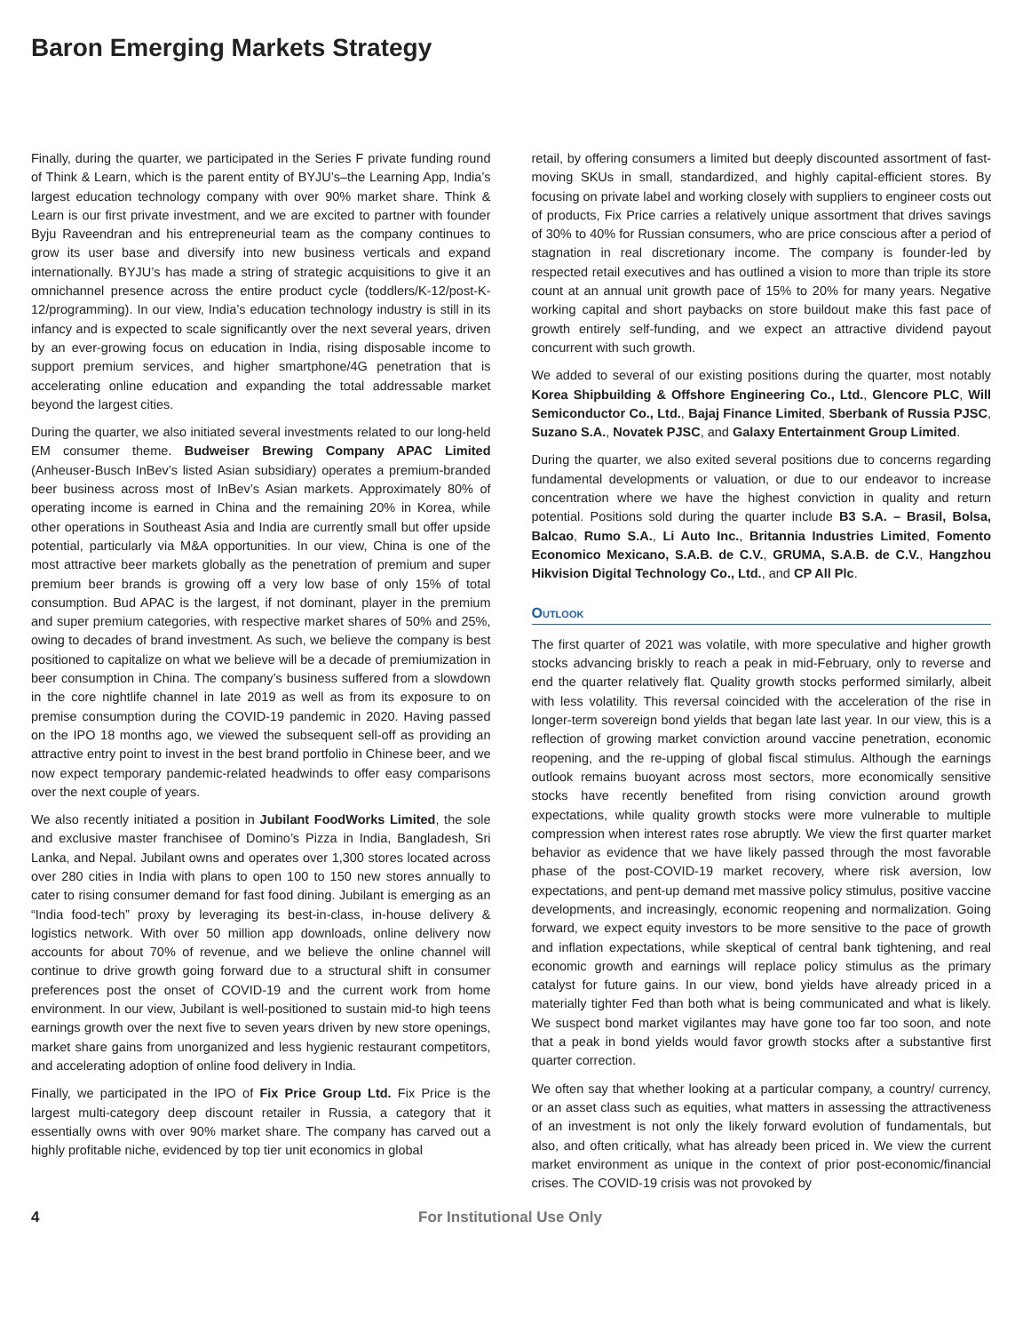Baron Emerging Markets Strategy
Finally, during the quarter, we participated in the Series F private funding round of Think & Learn, which is the parent entity of BYJU’s–the Learning App, India’s largest education technology company with over 90% market share. Think & Learn is our first private investment, and we are excited to partner with founder Byju Raveendran and his entrepreneurial team as the company continues to grow its user base and diversify into new business verticals and expand internationally. BYJU’s has made a string of strategic acquisitions to give it an omnichannel presence across the entire product cycle (toddlers/K-12/post-K-12/programming). In our view, India’s education technology industry is still in its infancy and is expected to scale significantly over the next several years, driven by an ever-growing focus on education in India, rising disposable income to support premium services, and higher smartphone/4G penetration that is accelerating online education and expanding the total addressable market beyond the largest cities.
During the quarter, we also initiated several investments related to our long-held EM consumer theme. Budweiser Brewing Company APAC Limited (Anheuser-Busch InBev’s listed Asian subsidiary) operates a premium-branded beer business across most of InBev’s Asian markets. Approximately 80% of operating income is earned in China and the remaining 20% in Korea, while other operations in Southeast Asia and India are currently small but offer upside potential, particularly via M&A opportunities. In our view, China is one of the most attractive beer markets globally as the penetration of premium and super premium beer brands is growing off a very low base of only 15% of total consumption. Bud APAC is the largest, if not dominant, player in the premium and super premium categories, with respective market shares of 50% and 25%, owing to decades of brand investment. As such, we believe the company is best positioned to capitalize on what we believe will be a decade of premiumization in beer consumption in China. The company’s business suffered from a slowdown in the core nightlife channel in late 2019 as well as from its exposure to on premise consumption during the COVID-19 pandemic in 2020. Having passed on the IPO 18 months ago, we viewed the subsequent sell-off as providing an attractive entry point to invest in the best brand portfolio in Chinese beer, and we now expect temporary pandemic-related headwinds to offer easy comparisons over the next couple of years.
We also recently initiated a position in Jubilant FoodWorks Limited, the sole and exclusive master franchisee of Domino’s Pizza in India, Bangladesh, Sri Lanka, and Nepal. Jubilant owns and operates over 1,300 stores located across over 280 cities in India with plans to open 100 to 150 new stores annually to cater to rising consumer demand for fast food dining. Jubilant is emerging as an “India food-tech” proxy by leveraging its best-in-class, in-house delivery & logistics network. With over 50 million app downloads, online delivery now accounts for about 70% of revenue, and we believe the online channel will continue to drive growth going forward due to a structural shift in consumer preferences post the onset of COVID-19 and the current work from home environment. In our view, Jubilant is well-positioned to sustain mid-to high teens earnings growth over the next five to seven years driven by new store openings, market share gains from unorganized and less hygienic restaurant competitors, and accelerating adoption of online food delivery in India.
Finally, we participated in the IPO of Fix Price Group Ltd. Fix Price is the largest multi-category deep discount retailer in Russia, a category that it essentially owns with over 90% market share. The company has carved out a highly profitable niche, evidenced by top tier unit economics in global
retail, by offering consumers a limited but deeply discounted assortment of fast-moving SKUs in small, standardized, and highly capital-efficient stores. By focusing on private label and working closely with suppliers to engineer costs out of products, Fix Price carries a relatively unique assortment that drives savings of 30% to 40% for Russian consumers, who are price conscious after a period of stagnation in real discretionary income. The company is founder-led by respected retail executives and has outlined a vision to more than triple its store count at an annual unit growth pace of 15% to 20% for many years. Negative working capital and short paybacks on store buildout make this fast pace of growth entirely self-funding, and we expect an attractive dividend payout concurrent with such growth.
We added to several of our existing positions during the quarter, most notably Korea Shipbuilding & Offshore Engineering Co., Ltd., Glencore PLC, Will Semiconductor Co., Ltd., Bajaj Finance Limited, Sberbank of Russia PJSC, Suzano S.A., Novatek PJSC, and Galaxy Entertainment Group Limited.
During the quarter, we also exited several positions due to concerns regarding fundamental developments or valuation, or due to our endeavor to increase concentration where we have the highest conviction in quality and return potential. Positions sold during the quarter include B3 S.A. – Brasil, Bolsa, Balcao, Rumo S.A., Li Auto Inc., Britannia Industries Limited, Fomento Economico Mexicano, S.A.B. de C.V., GRUMA, S.A.B. de C.V., Hangzhou Hikvision Digital Technology Co., Ltd., and CP All Plc.
Outlook
The first quarter of 2021 was volatile, with more speculative and higher growth stocks advancing briskly to reach a peak in mid-February, only to reverse and end the quarter relatively flat. Quality growth stocks performed similarly, albeit with less volatility. This reversal coincided with the acceleration of the rise in longer-term sovereign bond yields that began late last year. In our view, this is a reflection of growing market conviction around vaccine penetration, economic reopening, and the re-upping of global fiscal stimulus. Although the earnings outlook remains buoyant across most sectors, more economically sensitive stocks have recently benefited from rising conviction around growth expectations, while quality growth stocks were more vulnerable to multiple compression when interest rates rose abruptly. We view the first quarter market behavior as evidence that we have likely passed through the most favorable phase of the post-COVID-19 market recovery, where risk aversion, low expectations, and pent-up demand met massive policy stimulus, positive vaccine developments, and increasingly, economic reopening and normalization. Going forward, we expect equity investors to be more sensitive to the pace of growth and inflation expectations, while skeptical of central bank tightening, and real economic growth and earnings will replace policy stimulus as the primary catalyst for future gains. In our view, bond yields have already priced in a materially tighter Fed than both what is being communicated and what is likely. We suspect bond market vigilantes may have gone too far too soon, and note that a peak in bond yields would favor growth stocks after a substantive first quarter correction.
We often say that whether looking at a particular company, a country/ currency, or an asset class such as equities, what matters in assessing the attractiveness of an investment is not only the likely forward evolution of fundamentals, but also, and often critically, what has already been priced in. We view the current market environment as unique in the context of prior post-economic/financial crises. The COVID-19 crisis was not provoked by
4 For Institutional Use Only